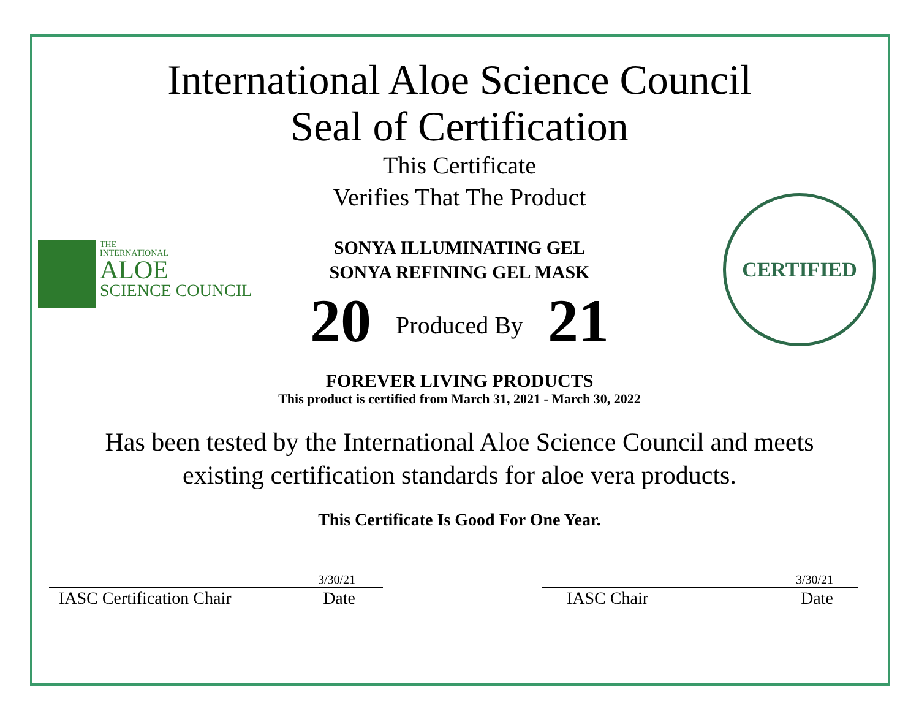THE
INTERNATIONAL
ALOE
SCIENCE COUNCIL
CERTIFIED
International Aloe Science Council
Seal of Certification
This Certificate
Verifies That The Product
SONYA ILLUMINATING GEL
SONYA REFINING GEL MASK
20 Produced By 21
FOREVER LIVING PRODUCTS
This product is certified from March 31, 2021 - March 30, 2022
Has been tested by the International Aloe Science Council and meets
existing certification standards for aloe vera products.
This Certificate Is Good For One Year.
3/30/21
IASC Certification Chair Date
3/30/21
IASC Chair Date